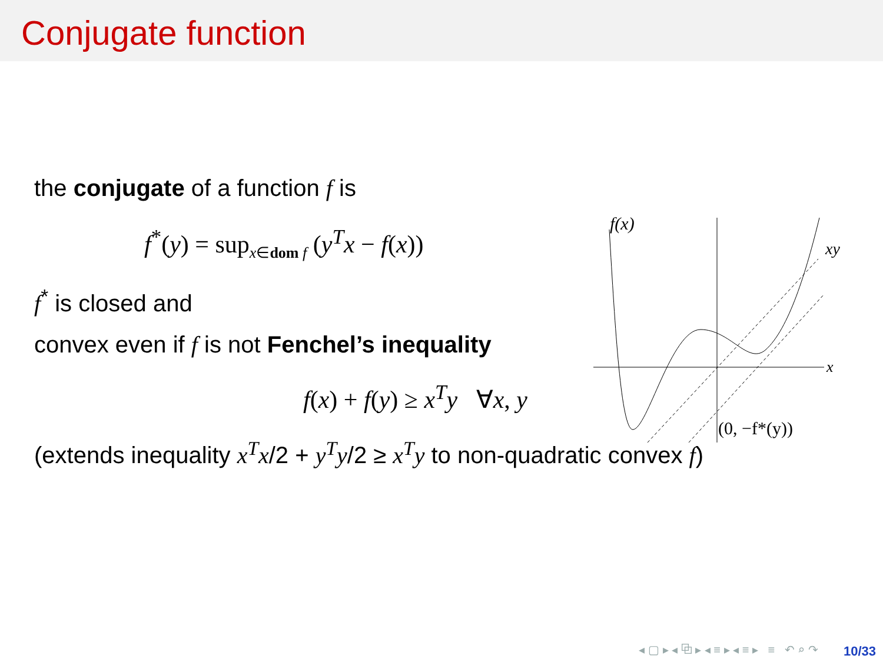Conjugate function
the conjugate of a function f is
f<sup>*</sup>(y) = sup<sub>x∈dom f</sub> (y<sup>T</sup>x − f(x))
f<sup>*</sup> is closed and
convex even if f is not Fenchel’s inequality
f(x) + f(y) ≥ x<sup>T</sup>y ∀x, y
(extends inequality x<sup>T</sup>x/2 + y<sup>T</sup>y/2 ≥ x<sup>T</sup>y to non-quadratic convex f)
f(x)
xy
x
(0, −f*(y))
◂ ▢ ▸ ◂ ⧉ ▸ ◂ ≡ ▸ ◂ ≡ ▸ ≡ ↶ ⌕ ↷
10/33